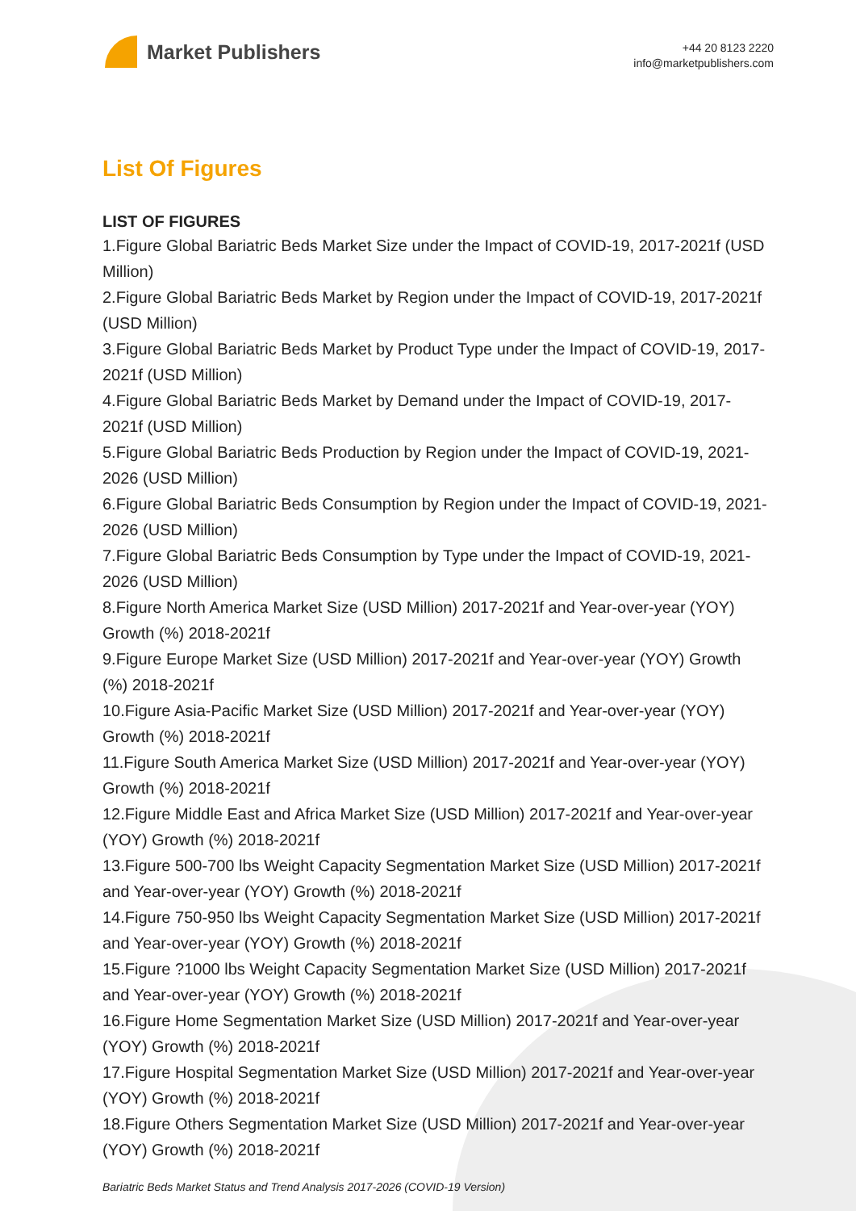Market Publishers
+44 20 8123 2220
info@marketpublishers.com
List Of Figures
LIST OF FIGURES
1.Figure Global Bariatric Beds Market Size under the Impact of COVID-19, 2017-2021f (USD Million)
2.Figure Global Bariatric Beds Market by Region under the Impact of COVID-19, 2017-2021f (USD Million)
3.Figure Global Bariatric Beds Market by Product Type under the Impact of COVID-19, 2017-2021f (USD Million)
4.Figure Global Bariatric Beds Market by Demand under the Impact of COVID-19, 2017-2021f (USD Million)
5.Figure Global Bariatric Beds Production by Region under the Impact of COVID-19, 2021-2026 (USD Million)
6.Figure Global Bariatric Beds Consumption by Region under the Impact of COVID-19, 2021-2026 (USD Million)
7.Figure Global Bariatric Beds Consumption by Type under the Impact of COVID-19, 2021-2026 (USD Million)
8.Figure North America Market Size (USD Million) 2017-2021f and Year-over-year (YOY) Growth (%) 2018-2021f
9.Figure Europe Market Size (USD Million) 2017-2021f and Year-over-year (YOY) Growth (%) 2018-2021f
10.Figure Asia-Pacific Market Size (USD Million) 2017-2021f and Year-over-year (YOY) Growth (%) 2018-2021f
11.Figure South America Market Size (USD Million) 2017-2021f and Year-over-year (YOY) Growth (%) 2018-2021f
12.Figure Middle East and Africa Market Size (USD Million) 2017-2021f and Year-over-year (YOY) Growth (%) 2018-2021f
13.Figure 500-700 lbs Weight Capacity Segmentation Market Size (USD Million) 2017-2021f and Year-over-year (YOY) Growth (%) 2018-2021f
14.Figure 750-950 lbs Weight Capacity Segmentation Market Size (USD Million) 2017-2021f and Year-over-year (YOY) Growth (%) 2018-2021f
15.Figure ?1000 lbs Weight Capacity Segmentation Market Size (USD Million) 2017-2021f and Year-over-year (YOY) Growth (%) 2018-2021f
16.Figure Home Segmentation Market Size (USD Million) 2017-2021f and Year-over-year (YOY) Growth (%) 2018-2021f
17.Figure Hospital Segmentation Market Size (USD Million) 2017-2021f and Year-over-year (YOY) Growth (%) 2018-2021f
18.Figure Others Segmentation Market Size (USD Million) 2017-2021f and Year-over-year (YOY) Growth (%) 2018-2021f
Bariatric Beds Market Status and Trend Analysis 2017-2026 (COVID-19 Version)